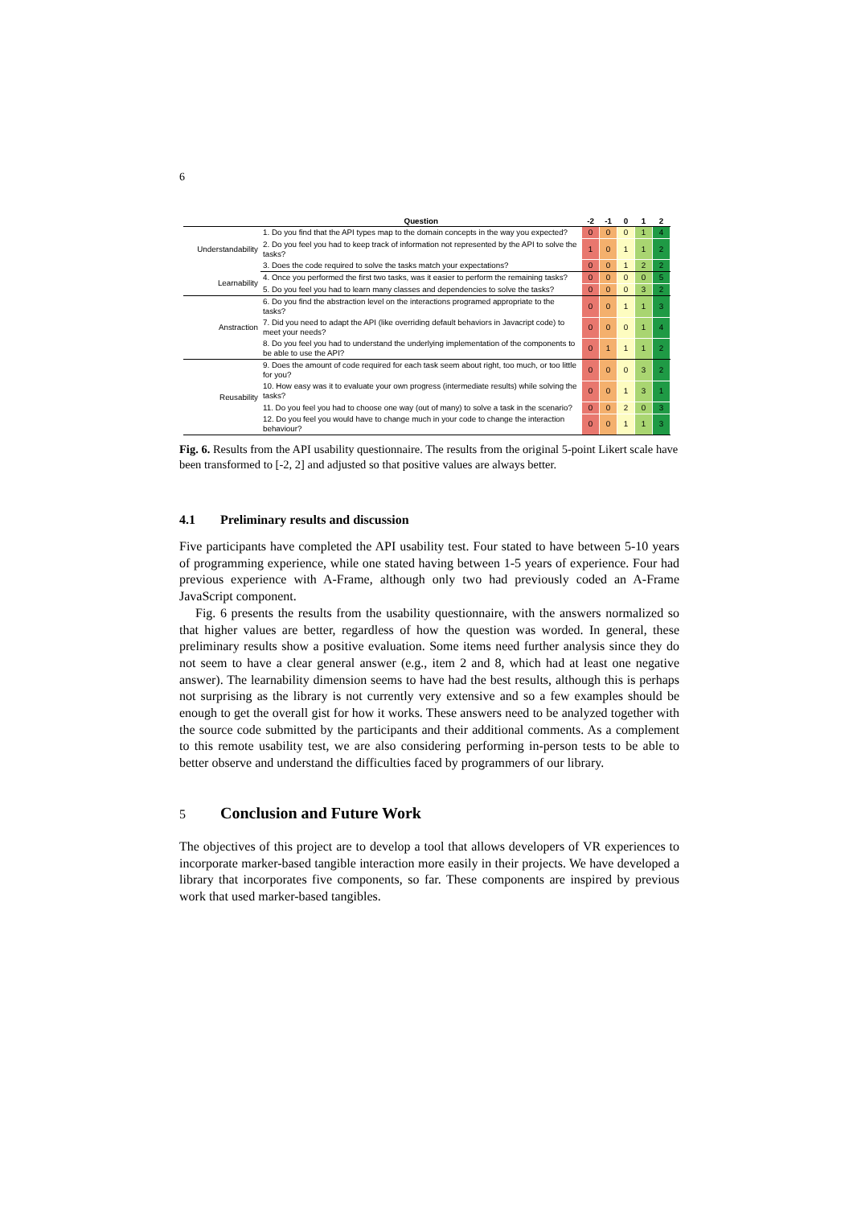6
| | Question | -2 | -1 | 0 | 1 | 2 |
| --- | --- | --- | --- | --- | --- | --- |
| Understandability | 1. Do you find that the API types map to the domain concepts in the way you expected? | 0 | 0 | 0 | 1 | 4 |
| | 2. Do you feel you had to keep track of information not represented by the API to solve the tasks? | 1 | 0 | 1 | 1 | 2 |
| | 3. Does the code required to solve the tasks match your expectations? | 0 | 0 | 1 | 2 | 2 |
| Learnability | 4. Once you performed the first two tasks, was it easier to perform the remaining tasks? | 0 | 0 | 0 | 0 | 5 |
| | 5. Do you feel you had to learn many classes and dependencies to solve the tasks? | 0 | 0 | 0 | 3 | 2 |
| Anstraction | 6. Do you find the abstraction level on the interactions programed appropriate to the tasks? | 0 | 0 | 1 | 1 | 3 |
| | 7. Did you need to adapt the API (like overriding default behaviors in Javacript code) to meet your needs? | 0 | 0 | 0 | 1 | 4 |
| | 8. Do you feel you had to understand the underlying implementation of the components to be able to use the API? | 0 | 1 | 1 | 1 | 2 |
| Reusability | 9. Does the amount of code required for each task seem about right, too much, or too little for you? | 0 | 0 | 0 | 3 | 2 |
| | 10. How easy was it to evaluate your own progress (intermediate results) while solving the tasks? | 0 | 0 | 1 | 3 | 1 |
| | 11. Do you feel you had to choose one way (out of many) to solve a task in the scenario? | 0 | 0 | 2 | 0 | 3 |
| | 12. Do you feel you would have to change much in your code to change the interaction behaviour? | 0 | 0 | 1 | 1 | 3 |
Fig. 6. Results from the API usability questionnaire. The results from the original 5-point Likert scale have been transformed to [-2, 2] and adjusted so that positive values are always better.
4.1 Preliminary results and discussion
Five participants have completed the API usability test. Four stated to have between 5-10 years of programming experience, while one stated having between 1-5 years of experience. Four had previous experience with A-Frame, although only two had previously coded an A-Frame JavaScript component.
Fig. 6 presents the results from the usability questionnaire, with the answers normalized so that higher values are better, regardless of how the question was worded. In general, these preliminary results show a positive evaluation. Some items need further analysis since they do not seem to have a clear general answer (e.g., item 2 and 8, which had at least one negative answer). The learnability dimension seems to have had the best results, although this is perhaps not surprising as the library is not currently very extensive and so a few examples should be enough to get the overall gist for how it works. These answers need to be analyzed together with the source code submitted by the participants and their additional comments. As a complement to this remote usability test, we are also considering performing in-person tests to be able to better observe and understand the difficulties faced by programmers of our library.
5 Conclusion and Future Work
The objectives of this project are to develop a tool that allows developers of VR experiences to incorporate marker-based tangible interaction more easily in their projects. We have developed a library that incorporates five components, so far. These components are inspired by previous work that used marker-based tangibles.